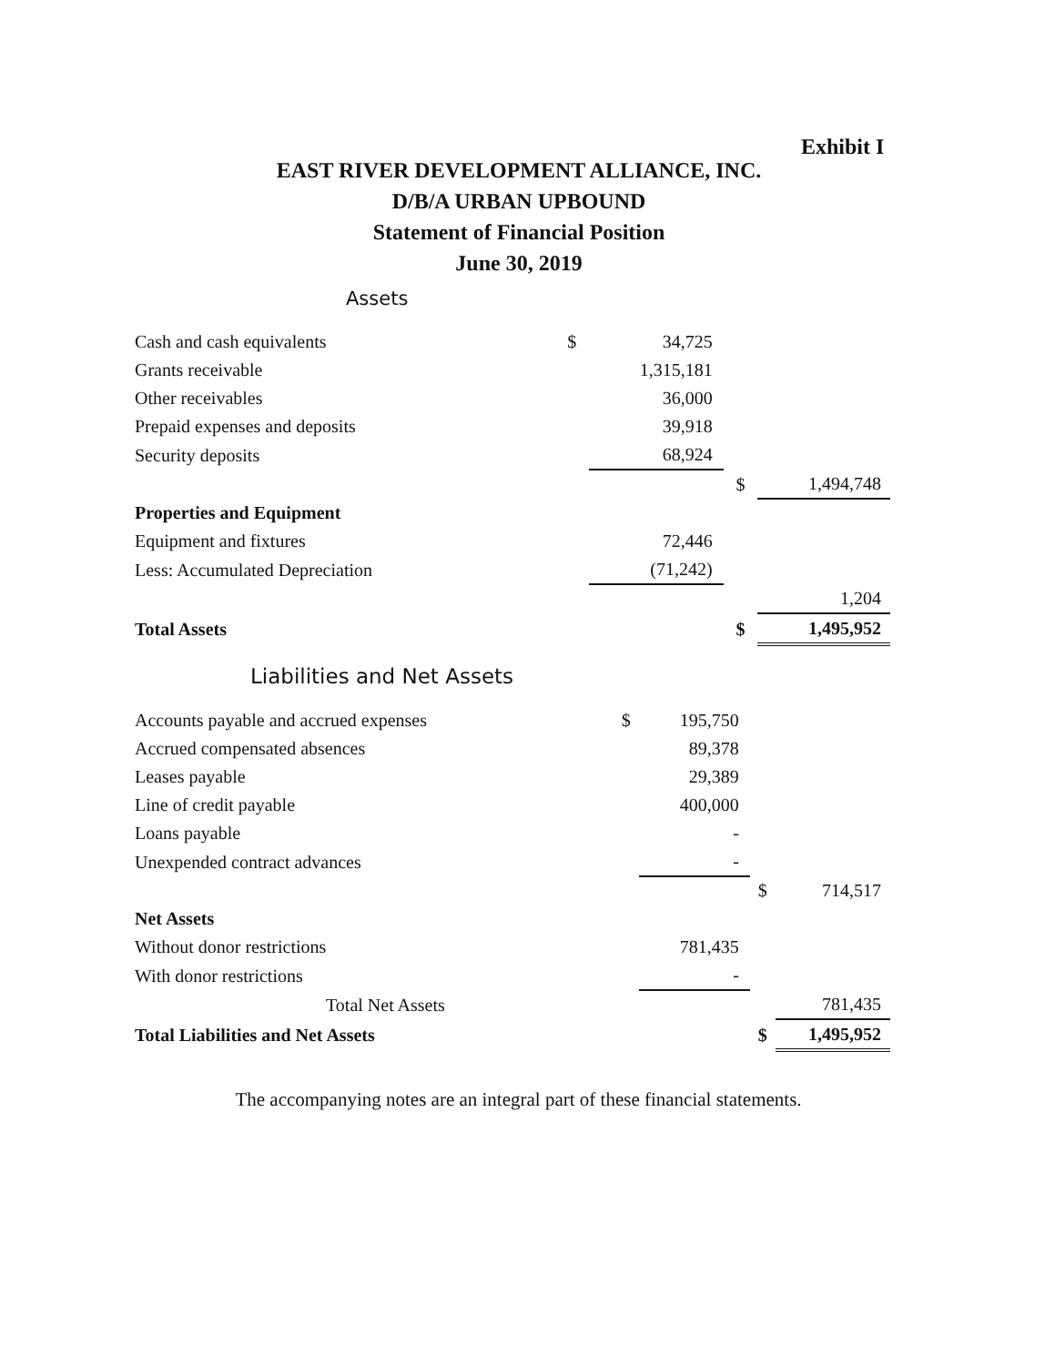Exhibit I
EAST RIVER DEVELOPMENT ALLIANCE, INC.
D/B/A URBAN UPBOUND
Statement of Financial Position
June 30, 2019
Assets
| Cash and cash equivalents | $ | 34,725 | | |
| Grants receivable | | 1,315,181 | | |
| Other receivables | | 36,000 | | |
| Prepaid expenses and deposits | | 39,918 | | |
| Security deposits | | 68,924 | | |
| | | | $ | 1,494,748 |
| Properties and Equipment | | | | |
| Equipment and fixtures | | 72,446 | | |
| Less: Accumulated Depreciation | | (71,242) | | |
| | | | | 1,204 |
| Total Assets | | | $ | 1,495,952 |
Liabilities and Net Assets
| Accounts payable and accrued expenses | $ | 195,750 | | |
| Accrued compensated absences | | 89,378 | | |
| Leases payable | | 29,389 | | |
| Line of credit payable | | 400,000 | | |
| Loans payable | | - | | |
| Unexpended contract advances | | - | | |
| | | | $ | 714,517 |
| Net Assets | | | | |
| Without donor restrictions | | 781,435 | | |
| With donor restrictions | | - | | |
| Total Net Assets | | | | 781,435 |
| Total Liabilities and Net Assets | | | $ | 1,495,952 |
The accompanying notes are an integral part of these financial statements.